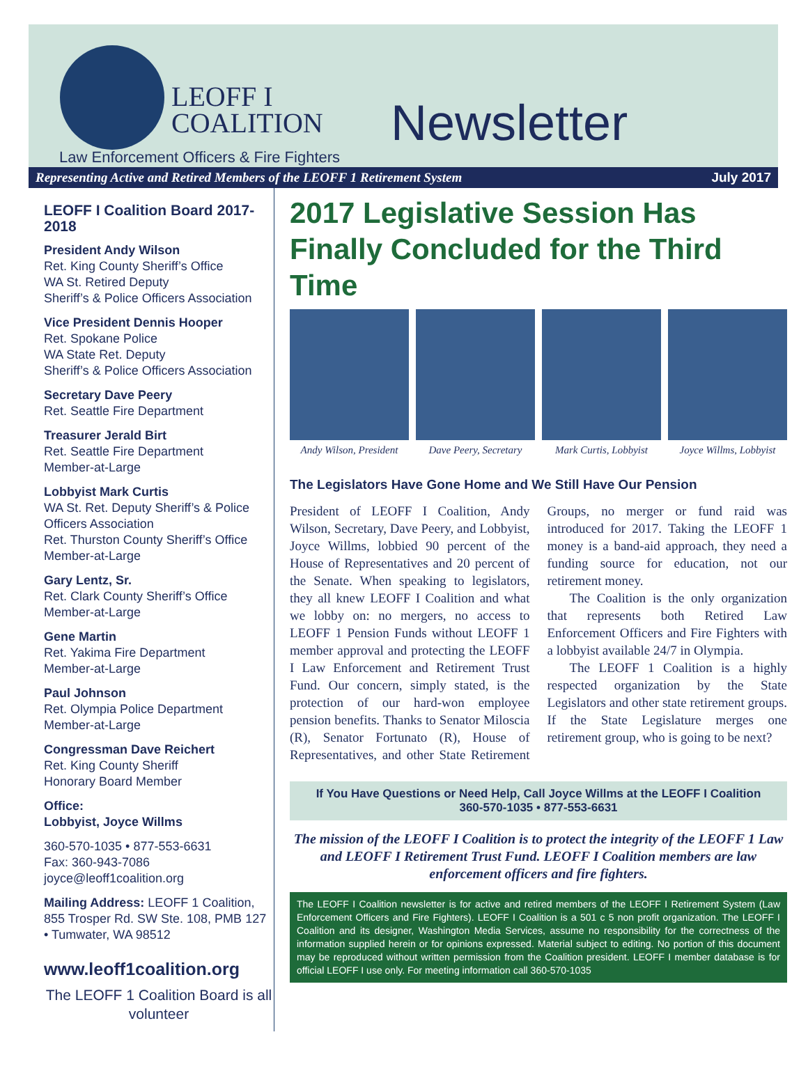LEOFF I
COALITION
Newsletter
Law Enforcement Officers & Fire Fighters
Representing Active and Retired Members of the LEOFF 1 Retirement System July 2017
LEOFF I Coalition Board 2017-2018
President Andy Wilson
Ret. King County Sheriff’s Office
WA St. Retired Deputy
Sheriff’s & Police Officers Association
Vice President Dennis Hooper
Ret. Spokane Police
WA State Ret. Deputy
Sheriff’s & Police Officers Association
Secretary Dave Peery
Ret. Seattle Fire Department
Treasurer Jerald Birt
Ret. Seattle Fire Department
Member-at-Large
Lobbyist Mark Curtis
WA St. Ret. Deputy Sheriff’s & Police Officers Association
Ret. Thurston County Sheriff’s Office
Member-at-Large
Gary Lentz, Sr.
Ret. Clark County Sheriff’s Office
Member-at-Large
Gene Martin
Ret. Yakima Fire Department
Member-at-Large
Paul Johnson
Ret. Olympia Police Department
Member-at-Large
Congressman Dave Reichert
Ret. King County Sheriff
Honorary Board Member
Office:
Lobbyist, Joyce Willms
360-570-1035 • 877-553-6631
Fax: 360-943-7086
joyce@leoff1coalition.org
Mailing Address: LEOFF 1 Coalition, 855 Trosper Rd. SW Ste. 108, PMB 127 • Tumwater, WA 98512
www.leoff1coalition.org
The LEOFF 1 Coalition Board is all volunteer
2017 Legislative Session Has Finally Concluded for the Third Time
Andy Wilson, President Dave Peery, Secretary Mark Curtis, Lobbyist Joyce Willms, Lobbyist
The Legislators Have Gone Home and We Still Have Our Pension
President of LEOFF I Coalition, Andy Wilson, Secretary, Dave Peery, and Lobbyist, Joyce Willms, lobbied 90 percent of the House of Representatives and 20 percent of the Senate. When speaking to legislators, they all knew LEOFF I Coalition and what we lobby on: no mergers, no access to LEOFF 1 Pension Funds without LEOFF 1 member approval and protecting the LEOFF I Law Enforcement and Retirement Trust Fund. Our concern, simply stated, is the protection of our hard-won employee pension benefits. Thanks to Senator Miloscia (R), Senator Fortunato (R), House of Representatives, and other State Retirement Groups, no merger or fund raid was introduced for 2017. Taking the LEOFF 1 money is a band-aid approach, they need a funding source for education, not our retirement money.
The Coalition is the only organization that represents both Retired Law Enforcement Officers and Fire Fighters with a lobbyist available 24/7 in Olympia.
The LEOFF 1 Coalition is a highly respected organization by the State Legislators and other state retirement groups. If the State Legislature merges one retirement group, who is going to be next?
If You Have Questions or Need Help, Call Joyce Willms at the LEOFF I Coalition
360-570-1035 • 877-553-6631
The mission of the LEOFF I Coalition is to protect the integrity of the LEOFF 1 Law and LEOFF I Retirement Trust Fund. LEOFF I Coalition members are law enforcement officers and fire fighters.
The LEOFF I Coalition newsletter is for active and retired members of the LEOFF I Retirement System (Law Enforcement Officers and Fire Fighters). LEOFF I Coalition is a 501 c 5 non profit organization. The LEOFF I Coalition and its designer, Washington Media Services, assume no responsibility for the correctness of the information supplied herein or for opinions expressed. Material subject to editing. No portion of this document may be reproduced without written permission from the Coalition president. LEOFF I member database is for official LEOFF I use only. For meeting information call 360-570-1035